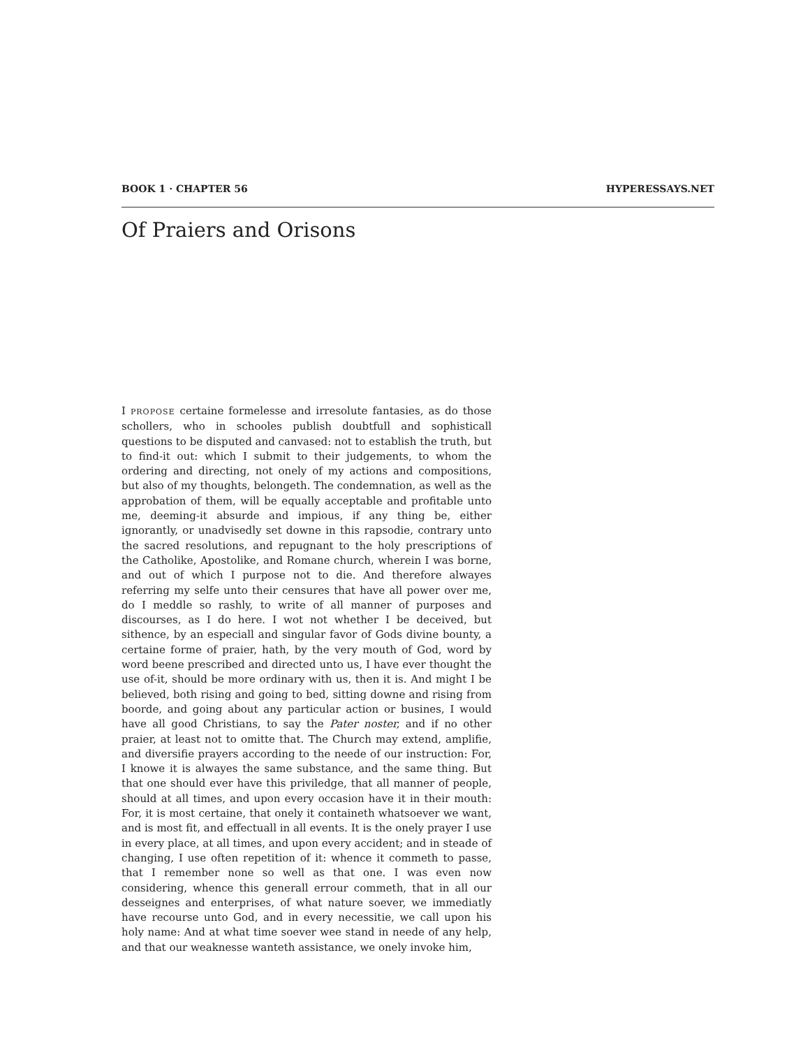BOOK 1 · CHAPTER 56 HYPERESSAYS.NET
Of Praiers and Orisons
I PROPOSE certaine formelesse and irresolute fantasies, as do those schollers, who in schooles publish doubtfull and sophisticall questions to be disputed and canvased: not to establish the truth, but to find-it out: which I submit to their judgements, to whom the ordering and directing, not onely of my actions and compositions, but also of my thoughts, belongeth. The condemnation, as well as the approbation of them, will be equally acceptable and profitable unto me, deeming-it absurde and impious, if any thing be, either ignorantly, or unadvisedly set downe in this rapsodie, contrary unto the sacred resolutions, and repugnant to the holy prescriptions of the Catholike, Apostolike, and Romane church, wherein I was borne, and out of which I purpose not to die. And therefore alwayes referring my selfe unto their censures that have all power over me, do I meddle so rashly, to write of all manner of purposes and discourses, as I do here. I wot not whether I be deceived, but sithence, by an especiall and singular favor of Gods divine bounty, a certaine forme of praier, hath, by the very mouth of God, word by word beene prescribed and directed unto us, I have ever thought the use of-it, should be more ordinary with us, then it is. And might I be believed, both rising and going to bed, sitting downe and rising from boorde, and going about any particular action or busines, I would have all good Christians, to say the Pater noster, and if no other praier, at least not to omitte that. The Church may extend, amplifie, and diversifie prayers according to the neede of our instruction: For, I knowe it is alwayes the same substance, and the same thing. But that one should ever have this priviledge, that all manner of people, should at all times, and upon every occasion have it in their mouth: For, it is most certaine, that onely it containeth whatsoever we want, and is most fit, and effectuall in all events. It is the onely prayer I use in every place, at all times, and upon every accident; and in steade of changing, I use often repetition of it: whence it commeth to passe, that I remember none so well as that one. I was even now considering, whence this generall errour commeth, that in all our desseignes and enterprises, of what nature soever, we immediatly have recourse unto God, and in every necessitie, we call upon his holy name: And at what time soever wee stand in neede of any help, and that our weaknesse wanteth assistance, we onely invoke him,